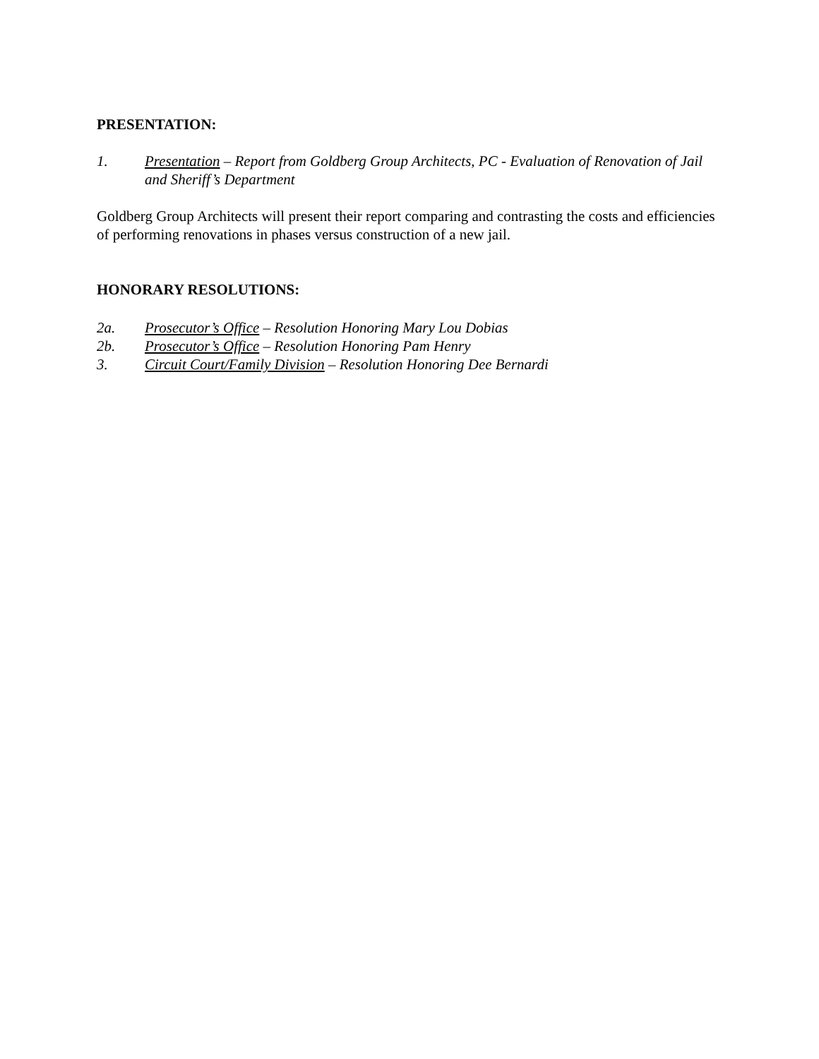PRESENTATION:
1. Presentation – Report from Goldberg Group Architects, PC - Evaluation of Renovation of Jail and Sheriff’s Department
Goldberg Group Architects will present their report comparing and contrasting the costs and efficiencies of performing renovations in phases versus construction of a new jail.
HONORARY RESOLUTIONS:
2a. Prosecutor’s Office – Resolution Honoring Mary Lou Dobias
2b. Prosecutor’s Office – Resolution Honoring Pam Henry
3. Circuit Court/Family Division – Resolution Honoring Dee Bernardi